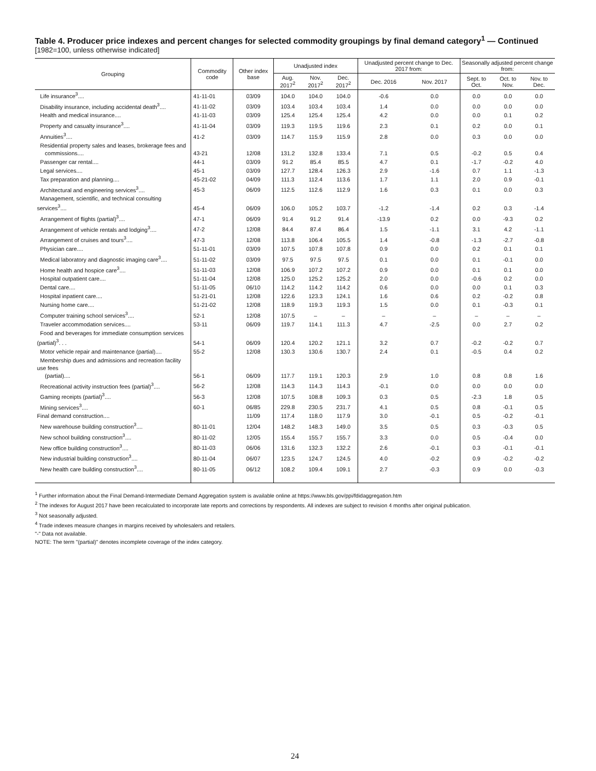Table 4. Producer price indexes and percent changes for selected commodity groupings by final demand category<sup>1</sup> — Continued
[1982=100, unless otherwise indicated]
| Grouping | Commodity code | Other index base | Unadjusted index | | | Unadjusted percent change to Dec. 2017 from: | | Seasonally adjusted percent change from: | | |
| --- | --- | --- | --- | --- | --- | --- | --- | --- | --- | --- |
| | | | Aug. 2017<sup>2</sup> | Nov. 2017<sup>2</sup> | Dec. 2017<sup>2</sup> | Dec. 2016 | Nov. 2017 | Sept. to Oct. | Oct. to Nov. | Nov. to Dec. |
| Life insurance<sup>3</sup>.... | 41-11-01 | 03/09 | 104.0 | 104.0 | 104.0 | -0.6 | 0.0 | 0.0 | 0.0 | 0.0 |
| Disability insurance, including accidental death<sup>3</sup>.... | 41-11-02 | 03/09 | 103.4 | 103.4 | 103.4 | 1.4 | 0.0 | 0.0 | 0.0 | 0.0 |
| Health and medical insurance.... | 41-11-03 | 03/09 | 125.4 | 125.4 | 125.4 | 4.2 | 0.0 | 0.0 | 0.1 | 0.2 |
| Property and casualty insurance<sup>3</sup>.... | 41-11-04 | 03/09 | 119.3 | 119.5 | 119.6 | 2.3 | 0.1 | 0.2 | 0.0 | 0.1 |
| Annuities<sup>3</sup>.... | 41-2 | 03/09 | 114.7 | 115.9 | 115.9 | 2.8 | 0.0 | 0.3 | 0.0 | 0.0 |
| Residential property sales and leases, brokerage fees and commissions.... | 43-21 | 12/08 | 131.2 | 132.8 | 133.4 | 7.1 | 0.5 | -0.2 | 0.5 | 0.4 |
| Passenger car rental.... | 44-1 | 03/09 | 91.2 | 85.4 | 85.5 | 4.7 | 0.1 | -1.7 | -0.2 | 4.0 |
| Legal services.... | 45-1 | 03/09 | 127.7 | 128.4 | 126.3 | 2.9 | -1.6 | 0.7 | 1.1 | -1.3 |
| Tax preparation and planning.... | 45-21-02 | 04/09 | 111.3 | 112.4 | 113.6 | 1.7 | 1.1 | 2.0 | 0.9 | -0.1 |
| Architectural and engineering services<sup>3</sup>.... | 45-3 | 06/09 | 112.5 | 112.6 | 112.9 | 1.6 | 0.3 | 0.1 | 0.0 | 0.3 |
| Management, scientific, and technical consulting services<sup>3</sup>.... | 45-4 | 06/09 | 106.0 | 105.2 | 103.7 | -1.2 | -1.4 | 0.2 | 0.3 | -1.4 |
| Arrangement of flights (partial)<sup>3</sup>.... | 47-1 | 06/09 | 91.4 | 91.2 | 91.4 | -13.9 | 0.2 | 0.0 | -9.3 | 0.2 |
| Arrangement of vehicle rentals and lodging<sup>3</sup>.... | 47-2 | 12/08 | 84.4 | 87.4 | 86.4 | 1.5 | -1.1 | 3.1 | 4.2 | -1.1 |
| Arrangement of cruises and tours<sup>3</sup>.... | 47-3 | 12/08 | 113.8 | 106.4 | 105.5 | 1.4 | -0.8 | -1.3 | -2.7 | -0.8 |
| Physician care.... | 51-11-01 | 03/09 | 107.5 | 107.8 | 107.8 | 0.9 | 0.0 | 0.2 | 0.1 | 0.1 |
| Medical laboratory and diagnostic imaging care<sup>3</sup>.... | 51-11-02 | 03/09 | 97.5 | 97.5 | 97.5 | 0.1 | 0.0 | 0.1 | -0.1 | 0.0 |
| Home health and hospice care<sup>3</sup>.... | 51-11-03 | 12/08 | 106.9 | 107.2 | 107.2 | 0.9 | 0.0 | 0.1 | 0.1 | 0.0 |
| Hospital outpatient care.... | 51-11-04 | 12/08 | 125.0 | 125.2 | 125.2 | 2.0 | 0.0 | -0.6 | 0.2 | 0.0 |
| Dental care.... | 51-11-05 | 06/10 | 114.2 | 114.2 | 114.2 | 0.6 | 0.0 | 0.0 | 0.1 | 0.3 |
| Hospital inpatient care.... | 51-21-01 | 12/08 | 122.6 | 123.3 | 124.1 | 1.6 | 0.6 | 0.2 | -0.2 | 0.8 |
| Nursing home care.... | 51-21-02 | 12/08 | 118.9 | 119.3 | 119.3 | 1.5 | 0.0 | 0.1 | -0.3 | 0.1 |
| Computer training school services<sup>3</sup>.... | 52-1 | 12/08 | 107.5 | – | – | – | – | – | – | – |
| Traveler accommodation services.... | 53-11 | 06/09 | 119.7 | 114.1 | 111.3 | 4.7 | -2.5 | 0.0 | 2.7 | 0.2 |
| Food and beverages for immediate consumption services (partial)<sup>3</sup>. . . | 54-1 | 06/09 | 120.4 | 120.2 | 121.1 | 3.2 | 0.7 | -0.2 | -0.2 | 0.7 |
| Motor vehicle repair and maintenance (partial).... | 55-2 | 12/08 | 130.3 | 130.6 | 130.7 | 2.4 | 0.1 | -0.5 | 0.4 | 0.2 |
| Membership dues and admissions and recreation facility use fees (partial).... | 56-1 | 06/09 | 117.7 | 119.1 | 120.3 | 2.9 | 1.0 | 0.8 | 0.8 | 1.6 |
| Recreational activity instruction fees (partial)<sup>3</sup>.... | 56-2 | 12/08 | 114.3 | 114.3 | 114.3 | -0.1 | 0.0 | 0.0 | 0.0 | 0.0 |
| Gaming receipts (partial)<sup>3</sup>.... | 56-3 | 12/08 | 107.5 | 108.8 | 109.3 | 0.3 | 0.5 | -2.3 | 1.8 | 0.5 |
| Mining services<sup>3</sup>.... | 60-1 | 06/85 | 229.8 | 230.5 | 231.7 | 4.1 | 0.5 | 0.8 | -0.1 | 0.5 |
| Final demand construction.... | | 11/09 | 117.4 | 118.0 | 117.9 | 3.0 | -0.1 | 0.5 | -0.2 | -0.1 |
| New warehouse building construction<sup>3</sup>.... | 80-11-01 | 12/04 | 148.2 | 148.3 | 149.0 | 3.5 | 0.5 | 0.3 | -0.3 | 0.5 |
| New school building construction<sup>3</sup>.... | 80-11-02 | 12/05 | 155.4 | 155.7 | 155.7 | 3.3 | 0.0 | 0.5 | -0.4 | 0.0 |
| New office building construction<sup>3</sup>.... | 80-11-03 | 06/06 | 131.6 | 132.3 | 132.2 | 2.6 | -0.1 | 0.3 | -0.1 | -0.1 |
| New industrial building construction<sup>3</sup>.... | 80-11-04 | 06/07 | 123.5 | 124.7 | 124.5 | 4.0 | -0.2 | 0.9 | -0.2 | -0.2 |
| New health care building construction<sup>3</sup>.... | 80-11-05 | 06/12 | 108.2 | 109.4 | 109.1 | 2.7 | -0.3 | 0.9 | 0.0 | -0.3 |
<sup>1</sup> Further information about the Final Demand-Intermediate Demand Aggregation system is available online at https://www.bls.gov/ppi/fdidaggregation.htm
<sup>2</sup> The indexes for August 2017 have been recalculated to incorporate late reports and corrections by respondents. All indexes are subject to revision 4 months after original publication.
<sup>3</sup> Not seasonally adjusted.
<sup>4</sup> Trade indexes measure changes in margins received by wholesalers and retailers.
"-" Data not available.
NOTE: The term "(partial)" denotes incomplete coverage of the index category.
24